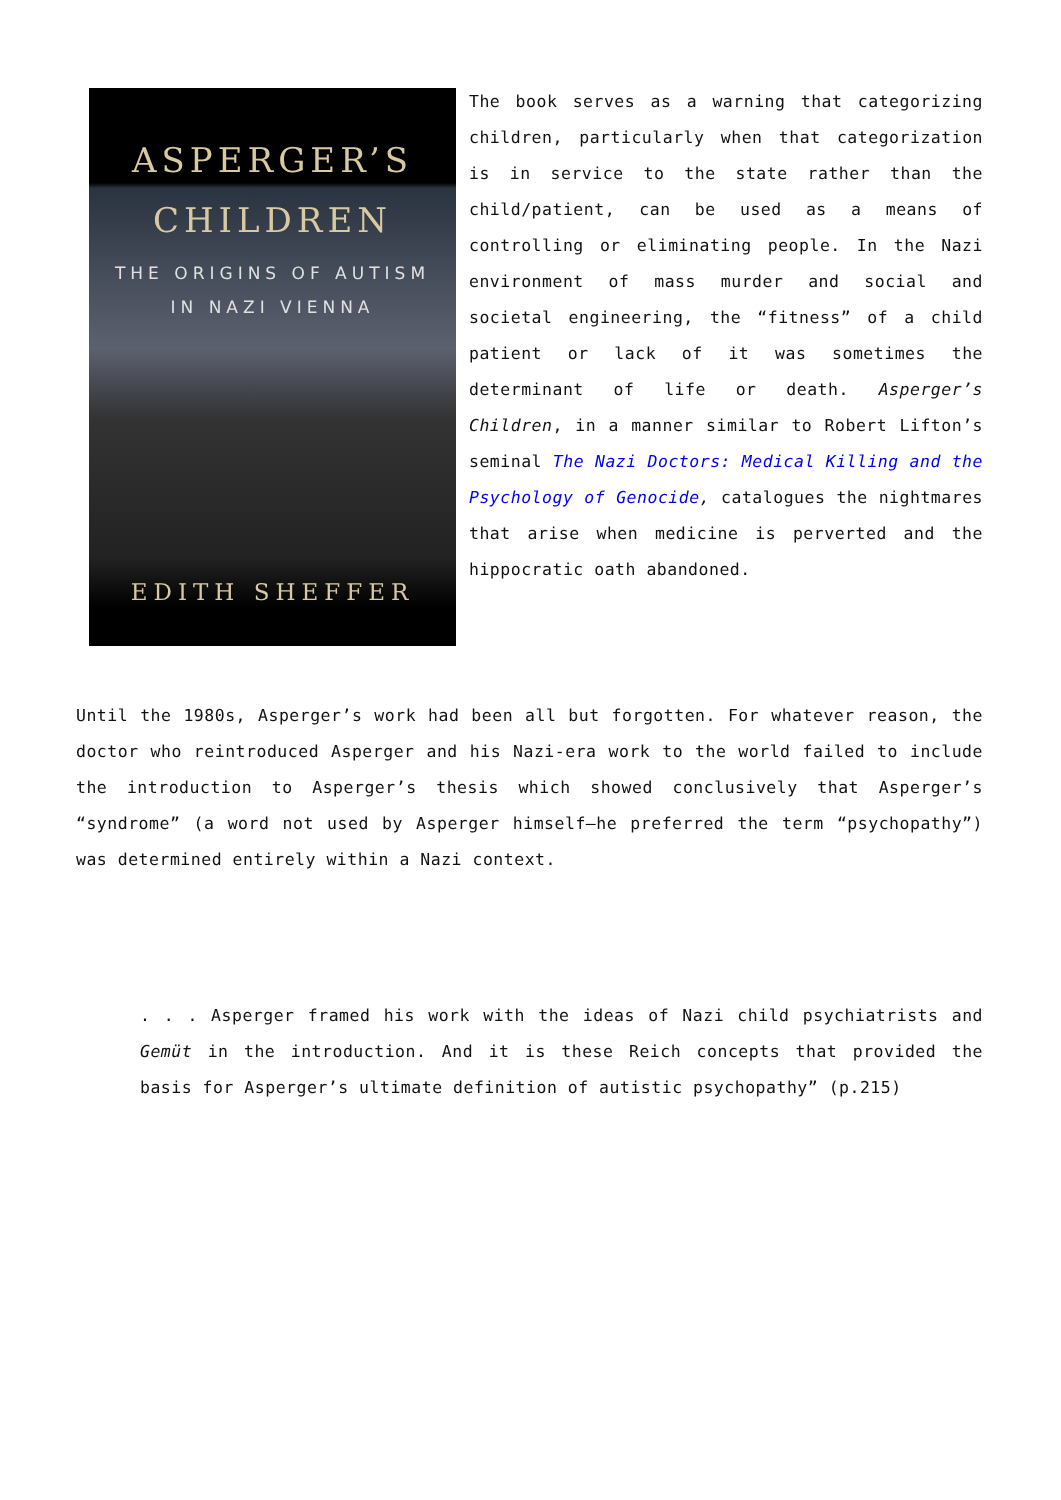ASPERGER’S
CHILDREN
THE ORIGINS OF AUTISM
IN NAZI VIENNA
EDITH SHEFFER The book serves as a warning that categorizing children, particularly when that categorization is in service to the state rather than the child/patient, can be used as a means of controlling or eliminating people. In the Nazi environment of mass murder and social and societal engineering, the “fitness” of a child patient or lack of it was sometimes the determinant of life or death. Asperger’s Children, in a manner similar to Robert Lifton’s seminal The Nazi Doctors: Medical Killing and the Psychology of Genocide, catalogues the nightmares that arise when medicine is perverted and the hippocratic oath abandoned.
Until the 1980s, Asperger’s work had been all but forgotten. For whatever reason, the doctor who reintroduced Asperger and his Nazi-era work to the world failed to include the introduction to Asperger’s thesis which showed conclusively that Asperger’s “syndrome” (a word not used by Asperger himself—he preferred the term “psychopathy”) was determined entirely within a Nazi context.
. . . Asperger framed his work with the ideas of Nazi child psychiatrists and Gemüt in the introduction. And it is these Reich concepts that provided the basis for Asperger’s ultimate definition of autistic psychopathy” (p.215)